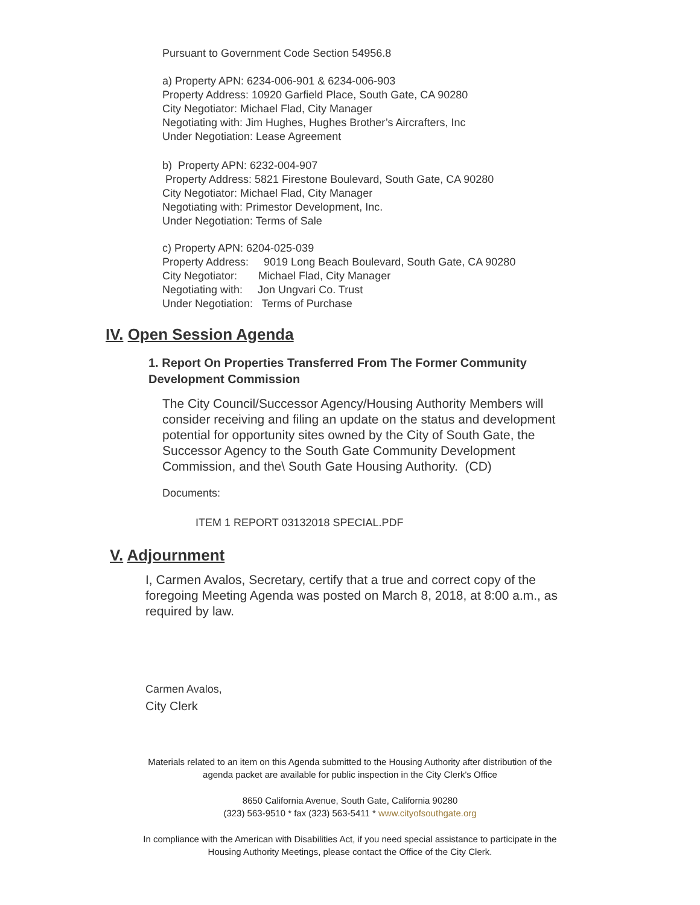Pursuant to Government Code Section 54956.8
a) Property APN: 6234-006-901 & 6234-006-903
Property Address: 10920 Garfield Place, South Gate, CA 90280
City Negotiator: Michael Flad, City Manager
Negotiating with: Jim Hughes, Hughes Brother’s Aircrafters, Inc
Under Negotiation: Lease Agreement
b) Property APN: 6232-004-907
Property Address: 5821 Firestone Boulevard, South Gate, CA 90280
City Negotiator: Michael Flad, City Manager
Negotiating with: Primestor Development, Inc.
Under Negotiation: Terms of Sale
c) Property APN: 6204-025-039
Property Address: 9019 Long Beach Boulevard, South Gate, CA 90280
City Negotiator: Michael Flad, City Manager
Negotiating with: Jon Ungvari Co. Trust
Under Negotiation: Terms of Purchase
IV. Open Session Agenda
1. Report On Properties Transferred From The Former Community Development Commission
The City Council/Successor Agency/Housing Authority Members will consider receiving and filing an update on the status and development potential for opportunity sites owned by the City of South Gate, the Successor Agency to the South Gate Community Development Commission, and the\ South Gate Housing Authority. (CD)
Documents:
ITEM 1 REPORT 03132018 SPECIAL.PDF
V. Adjournment
I, Carmen Avalos, Secretary, certify that a true and correct copy of the foregoing Meeting Agenda was posted on March 8, 2018, at 8:00 a.m., as required by law.
Carmen Avalos,
City Clerk
Materials related to an item on this Agenda submitted to the Housing Authority after distribution of the
agenda packet are available for public inspection in the City Clerk's Office
8650 California Avenue, South Gate, California 90280
(323) 563-9510 * fax (323) 563-5411 * www.cityofsouthgate.org
In compliance with the American with Disabilities Act, if you need special assistance to participate in the
Housing Authority Meetings, please contact the Office of the City Clerk.